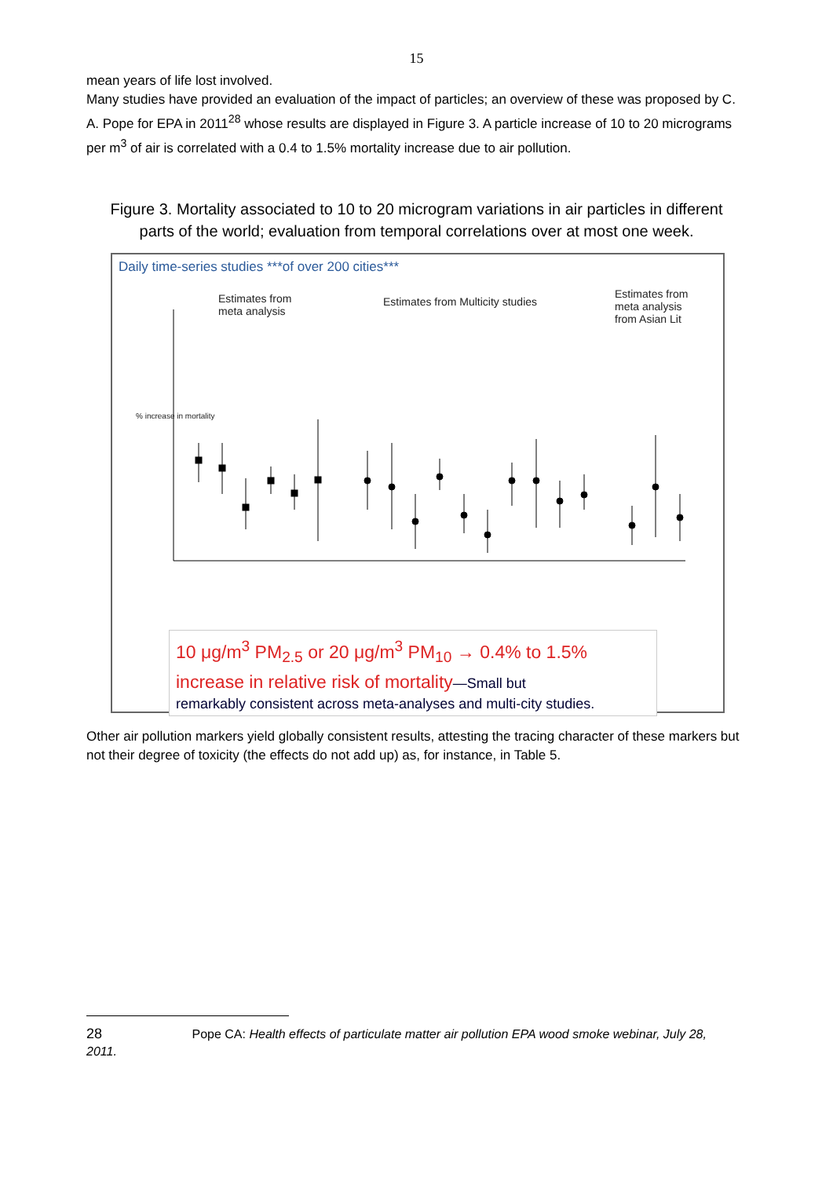15
mean years of life lost involved.
Many studies have provided an evaluation of the impact of particles; an overview of these was proposed by C. A. Pope for EPA in 2011<sup>28</sup> whose results are displayed in Figure 3. A particle increase of 10 to 20 micrograms per m<sup>3</sup> of air is correlated with a 0.4 to 1.5% mortality increase due to air pollution.
Figure 3. Mortality associated to 10 to 20 microgram variations in air particles in different parts of the world; evaluation from temporal correlations over at most one week.
Daily time-series studies ***of over 200 cities***
Estimates from
meta analysis
Estimates from Multicity studies
Estimates from
meta analysis
from Asian Lit
% increase in mortality
10 μg/m<sup>3</sup> PM<sub>2.5</sub> or 20 μg/m<sup>3</sup> PM<sub>10</sub> → 0.4% to 1.5%
increase in relative risk of mortality—Small but
remarkably consistent across meta-analyses and multi-city studies.
Other air pollution markers yield globally consistent results, attesting the tracing character of these markers but not their degree of toxicity (the effects do not add up) as, for instance, in Table 5.
28 Pope CA: Health effects of particulate matter air pollution EPA wood smoke webinar, July 28,
2011.